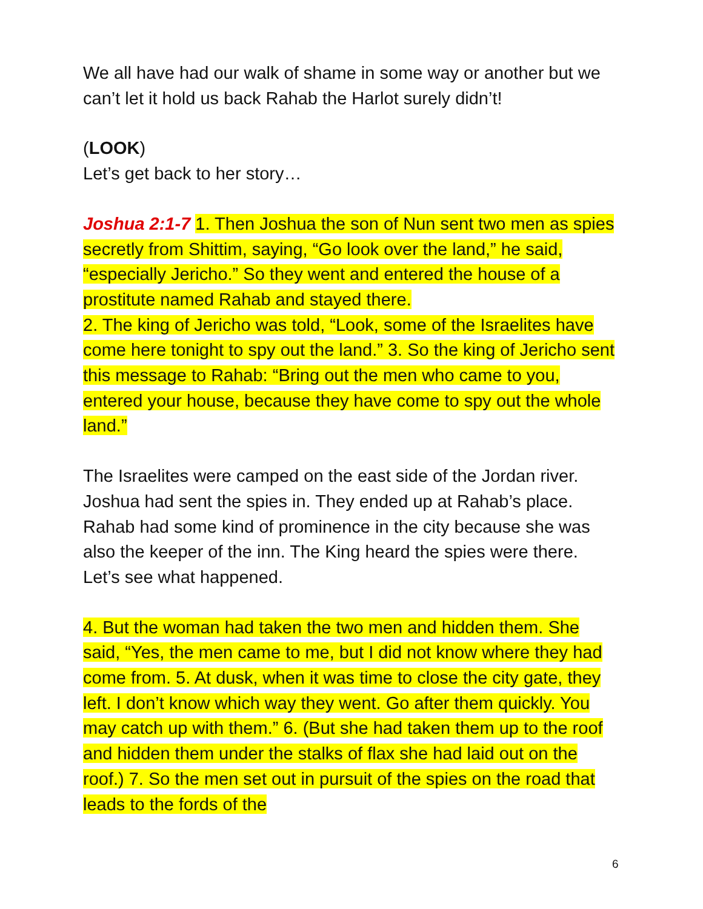We all have had our walk of shame in some way or another but we can’t let it hold us back Rahab the Harlot surely didn’t!
(LOOK)
Let’s get back to her story…
Joshua 2:1-7 1. Then Joshua the son of Nun sent two men as spies secretly from Shittim, saying, “Go look over the land,” he said, “especially Jericho.” So they went and entered the house of a prostitute named Rahab and stayed there.
2. The king of Jericho was told, “Look, some of the Israelites have come here tonight to spy out the land.” 3. So the king of Jericho sent this message to Rahab: “Bring out the men who came to you, entered your house, because they have come to spy out the whole land.”
The Israelites were camped on the east side of the Jordan river. Joshua had sent the spies in. They ended up at Rahab’s place. Rahab had some kind of prominence in the city because she was also the keeper of the inn. The King heard the spies were there. Let’s see what happened.
4. But the woman had taken the two men and hidden them. She said, “Yes, the men came to me, but I did not know where they had come from. 5. At dusk, when it was time to close the city gate, they left. I don’t know which way they went. Go after them quickly. You may catch up with them.” 6. (But she had taken them up to the roof and hidden them under the stalks of flax she had laid out on the roof.) 7. So the men set out in pursuit of the spies on the road that leads to the fords of the
6